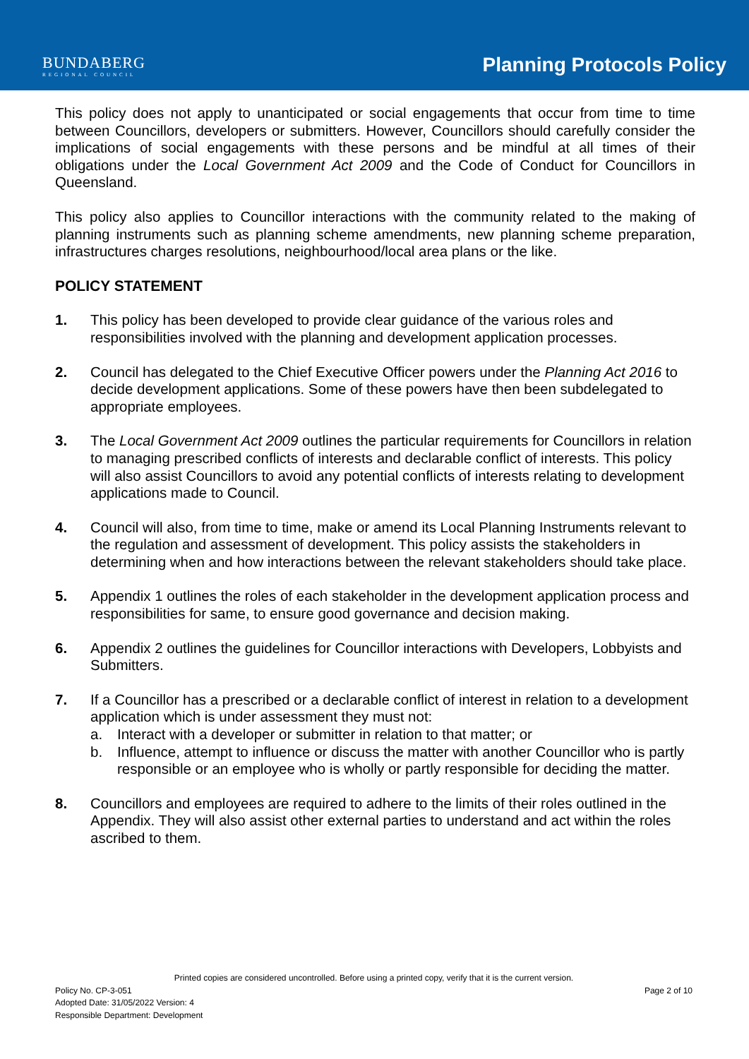BUNDABERG
REGIONAL COUNCIL
Planning Protocols Policy
This policy does not apply to unanticipated or social engagements that occur from time to time between Councillors, developers or submitters. However, Councillors should carefully consider the implications of social engagements with these persons and be mindful at all times of their obligations under the Local Government Act 2009 and the Code of Conduct for Councillors in Queensland.
This policy also applies to Councillor interactions with the community related to the making of planning instruments such as planning scheme amendments, new planning scheme preparation, infrastructures charges resolutions, neighbourhood/local area plans or the like.
POLICY STATEMENT
1. This policy has been developed to provide clear guidance of the various roles and responsibilities involved with the planning and development application processes.
2. Council has delegated to the Chief Executive Officer powers under the Planning Act 2016 to decide development applications. Some of these powers have then been subdelegated to appropriate employees.
3. The Local Government Act 2009 outlines the particular requirements for Councillors in relation to managing prescribed conflicts of interests and declarable conflict of interests. This policy will also assist Councillors to avoid any potential conflicts of interests relating to development applications made to Council.
4. Council will also, from time to time, make or amend its Local Planning Instruments relevant to the regulation and assessment of development. This policy assists the stakeholders in determining when and how interactions between the relevant stakeholders should take place.
5. Appendix 1 outlines the roles of each stakeholder in the development application process and responsibilities for same, to ensure good governance and decision making.
6. Appendix 2 outlines the guidelines for Councillor interactions with Developers, Lobbyists and Submitters.
7. If a Councillor has a prescribed or a declarable conflict of interest in relation to a development application which is under assessment they must not:
a. Interact with a developer or submitter in relation to that matter; or
b. Influence, attempt to influence or discuss the matter with another Councillor who is partly responsible or an employee who is wholly or partly responsible for deciding the matter.
8. Councillors and employees are required to adhere to the limits of their roles outlined in the Appendix. They will also assist other external parties to understand and act within the roles ascribed to them.
Printed copies are considered uncontrolled. Before using a printed copy, verify that it is the current version.
Policy No. CP-3-051 Page 2 of 10
Adopted Date: 31/05/2022 Version: 4
Responsible Department: Development